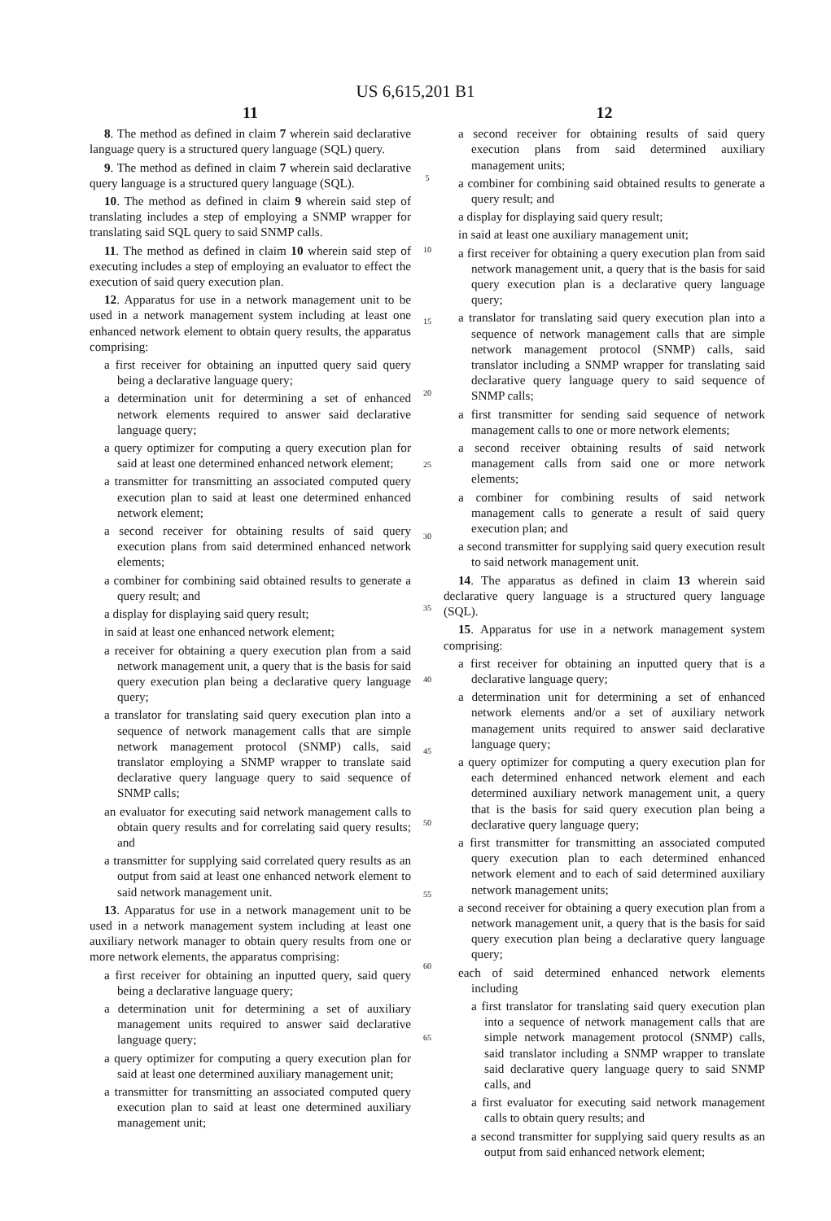US 6,615,201 B1
11
8. The method as defined in claim 7 wherein said declarative language query is a structured query language (SQL) query.
9. The method as defined in claim 7 wherein said declarative query language is a structured query language (SQL).
10. The method as defined in claim 9 wherein said step of translating includes a step of employing a SNMP wrapper for translating said SQL query to said SNMP calls.
11. The method as defined in claim 10 wherein said step of executing includes a step of employing an evaluator to effect the execution of said query execution plan.
12. Apparatus for use in a network management unit to be used in a network management system including at least one enhanced network element to obtain query results, the apparatus comprising:
a first receiver for obtaining an inputted query said query being a declarative language query;
a determination unit for determining a set of enhanced network elements required to answer said declarative language query;
a query optimizer for computing a query execution plan for said at least one determined enhanced network element;
a transmitter for transmitting an associated computed query execution plan to said at least one determined enhanced network element;
a second receiver for obtaining results of said query execution plans from said determined enhanced network elements;
a combiner for combining said obtained results to generate a query result; and
a display for displaying said query result;
in said at least one enhanced network element;
a receiver for obtaining a query execution plan from a said network management unit, a query that is the basis for said query execution plan being a declarative query language query;
a translator for translating said query execution plan into a sequence of network management calls that are simple network management protocol (SNMP) calls, said translator employing a SNMP wrapper to translate said declarative query language query to said sequence of SNMP calls;
an evaluator for executing said network management calls to obtain query results and for correlating said query results; and
a transmitter for supplying said correlated query results as an output from said at least one enhanced network element to said network management unit.
13. Apparatus for use in a network management unit to be used in a network management system including at least one auxiliary network manager to obtain query results from one or more network elements, the apparatus comprising:
a first receiver for obtaining an inputted query, said query being a declarative language query;
a determination unit for determining a set of auxiliary management units required to answer said declarative language query;
a query optimizer for computing a query execution plan for said at least one determined auxiliary management unit;
a transmitter for transmitting an associated computed query execution plan to said at least one determined auxiliary management unit;
5
10
15
20
25
30
35
40
45
50
55
60
65
12
a second receiver for obtaining results of said query execution plans from said determined auxiliary management units;
a combiner for combining said obtained results to generate a query result; and
a display for displaying said query result;
in said at least one auxiliary management unit;
a first receiver for obtaining a query execution plan from said network management unit, a query that is the basis for said query execution plan is a declarative query language query;
a translator for translating said query execution plan into a sequence of network management calls that are simple network management protocol (SNMP) calls, said translator including a SNMP wrapper for translating said declarative query language query to said sequence of SNMP calls;
a first transmitter for sending said sequence of network management calls to one or more network elements;
a second receiver obtaining results of said network management calls from said one or more network elements;
a combiner for combining results of said network management calls to generate a result of said query execution plan; and
a second transmitter for supplying said query execution result to said network management unit.
14. The apparatus as defined in claim 13 wherein said declarative query language is a structured query language (SQL).
15. Apparatus for use in a network management system comprising:
a first receiver for obtaining an inputted query that is a declarative language query;
a determination unit for determining a set of enhanced network elements and/or a set of auxiliary network management units required to answer said declarative language query;
a query optimizer for computing a query execution plan for each determined enhanced network element and each determined auxiliary network management unit, a query that is the basis for said query execution plan being a declarative query language query;
a first transmitter for transmitting an associated computed query execution plan to each determined enhanced network element and to each of said determined auxiliary network management units;
a second receiver for obtaining a query execution plan from a network management unit, a query that is the basis for said query execution plan being a declarative query language query;
each of said determined enhanced network elements including
a first translator for translating said query execution plan into a sequence of network management calls that are simple network management protocol (SNMP) calls, said translator including a SNMP wrapper to translate said declarative query language query to said SNMP calls, and
a first evaluator for executing said network management calls to obtain query results; and
a second transmitter for supplying said query results as an output from said enhanced network element;